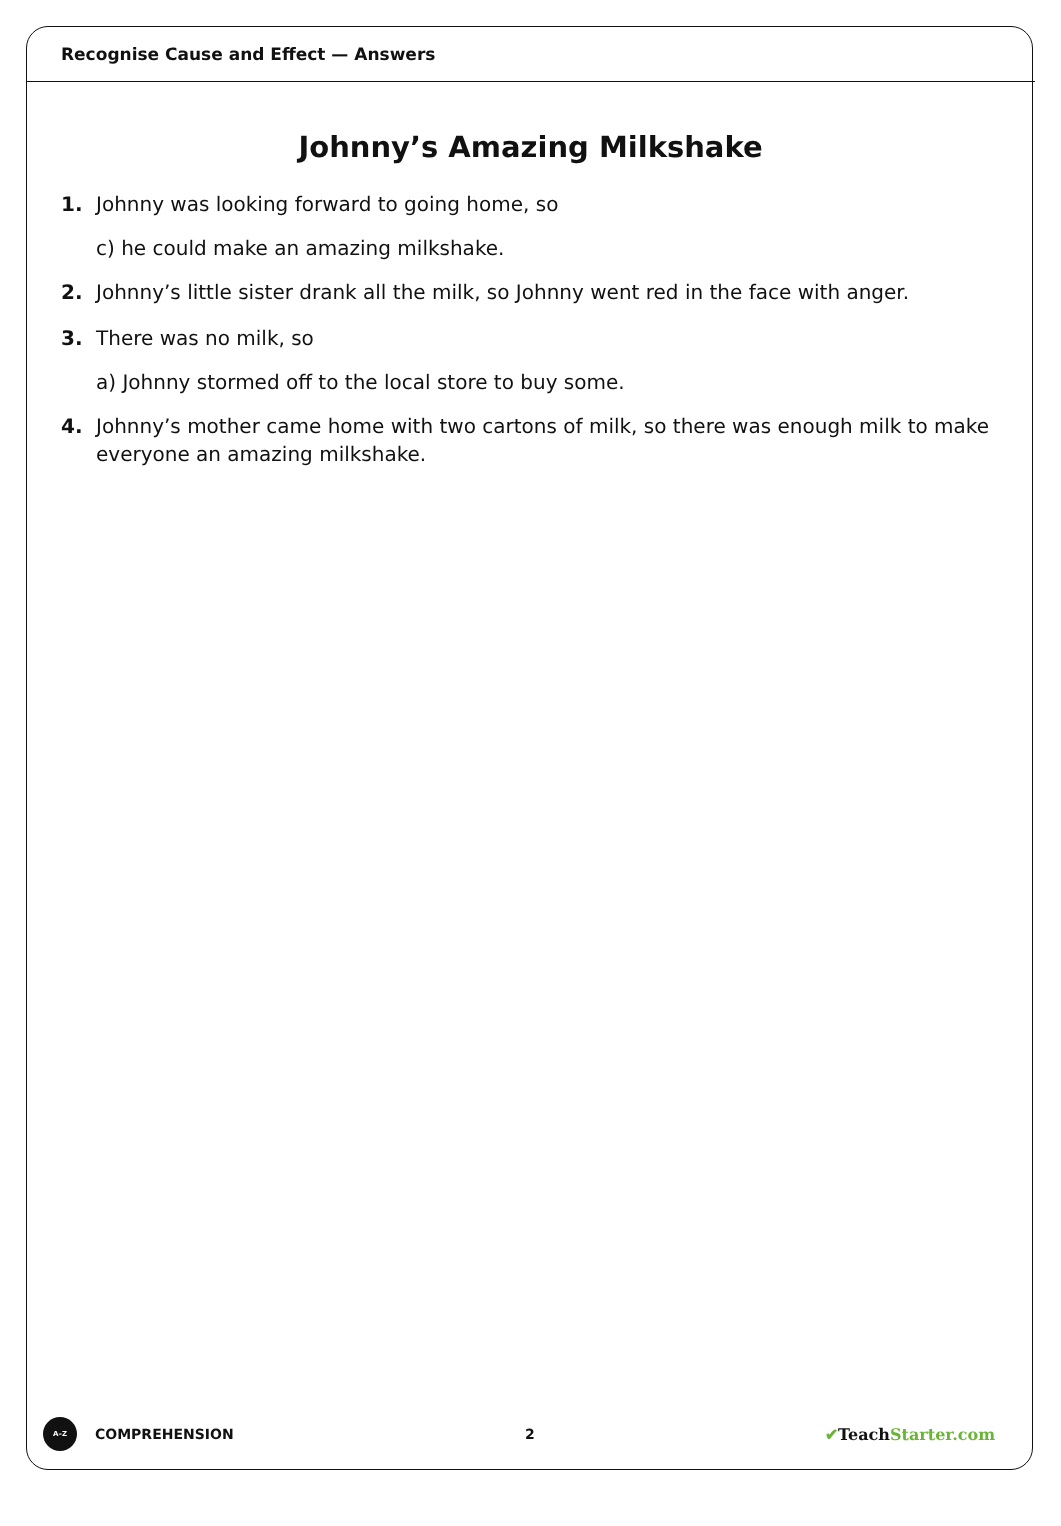Recognise Cause and Effect — Answers
Johnny’s Amazing Milkshake
1. Johnny was looking forward to going home, so
c) he could make an amazing milkshake.
2. Johnny’s little sister drank all the milk, so Johnny went red in the face with anger.
3. There was no milk, so
a) Johnny stormed off to the local store to buy some.
4. Johnny’s mother came home with two cartons of milk, so there was enough milk to make everyone an amazing milkshake.
A–Z
COMPREHENSION 2 ✔TeachStarter.com